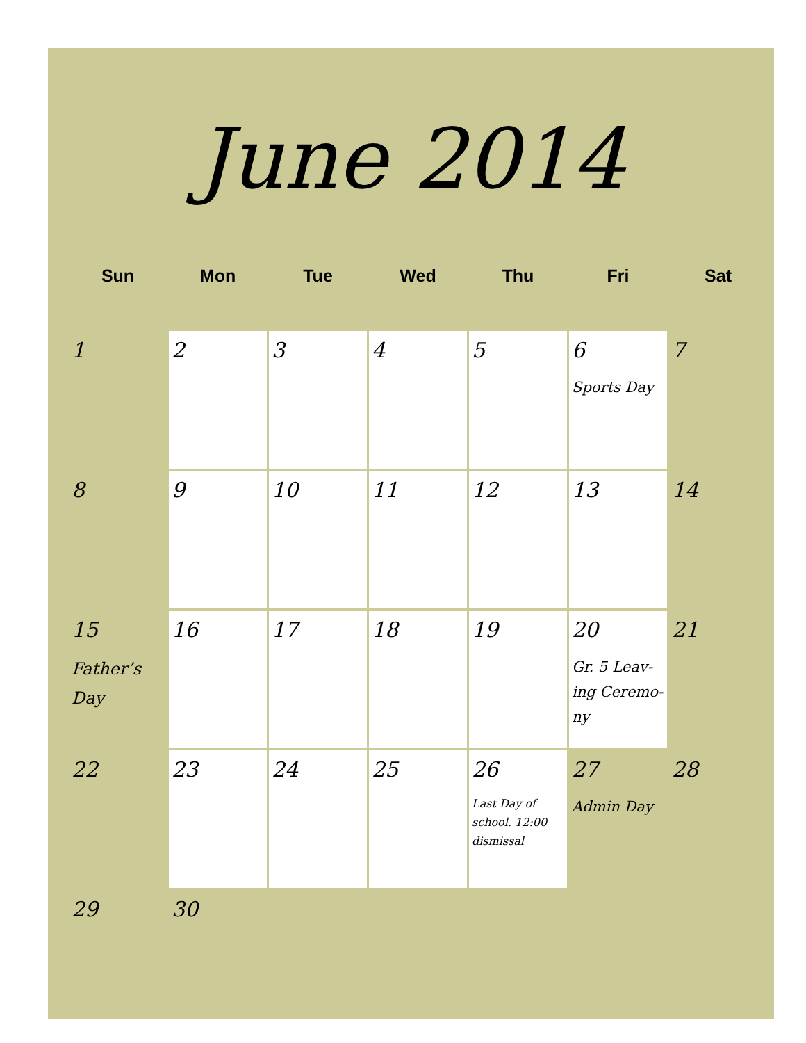June 2014
| Sun | Mon | Tue | Wed | Thu | Fri | Sat |
| --- | --- | --- | --- | --- | --- | --- |
| 1 | 2 | 3 | 4 | 5 | 6 Sports Day | 7 |
| 8 | 9 | 10 | 11 | 12 | 13 | 14 |
| 15 Father’s Day | 16 | 17 | 18 | 19 | 20 Gr. 5 Leav-ing Ceremo-ny | 21 |
| 22 | 23 | 24 | 25 | 26 Last Day of school. 12:00 dismissal | 27 Admin Day | 28 |
| 29 | 30 | | | | | |